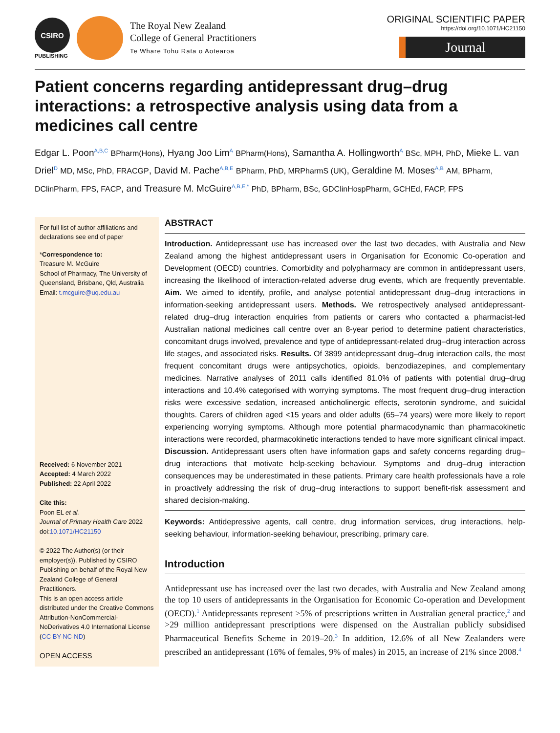CSIRO
PUBLISHING
The Royal New Zealand
College of General Practitioners
Te Whare Tohu Rata o Aotearoa
ORIGINAL SCIENTIFIC PAPER
https://doi.org/10.1071/HC21150
Journal
Patient concerns regarding antidepressant drug–drug interactions: a retrospective analysis using data from a medicines call centre
Edgar L. Poon<sup>A,B,C</sup> BPharm(Hons), Hyang Joo Lim<sup>A</sup> BPharm(Hons), Samantha A. Hollingworth<sup>A</sup> BSc, MPH, PhD, Mieke L. van Driel<sup>D</sup> MD, MSc, PhD, FRACGP, David M. Pache<sup>A,B,E</sup> BPharm, PhD, MRPharmS (UK), Geraldine M. Moses<sup>A,B</sup> AM, BPharm, DClinPharm, FPS, FACP, and Treasure M. McGuire<sup>A,B,E,*</sup> PhD, BPharm, BSc, GDClinHospPharm, GCHEd, FACP, FPS
For full list of author affiliations and declarations see end of paper
*Correspondence to:
Treasure M. McGuire
School of Pharmacy, The University of Queensland, Brisbane, Qld, Australia
Email: t.mcguire@uq.edu.au
Received: 6 November 2021
Accepted: 4 March 2022
Published: 22 April 2022
Cite this:
Poon EL et al.
Journal of Primary Health Care 2022
doi:10.1071/HC21150
© 2022 The Author(s) (or their employer(s)). Published by CSIRO Publishing on behalf of the Royal New Zealand College of General Practitioners.
This is an open access article distributed under the Creative Commons Attribution-NonCommercial-NoDerivatives 4.0 International License (CC BY-NC-ND)
OPEN ACCESS
ABSTRACT
Introduction. Antidepressant use has increased over the last two decades, with Australia and New Zealand among the highest antidepressant users in Organisation for Economic Co-operation and Development (OECD) countries. Comorbidity and polypharmacy are common in antidepressant users, increasing the likelihood of interaction-related adverse drug events, which are frequently preventable. Aim. We aimed to identify, profile, and analyse potential antidepressant drug–drug interactions in information-seeking antidepressant users. Methods. We retrospectively analysed antidepressant-related drug–drug interaction enquiries from patients or carers who contacted a pharmacist-led Australian national medicines call centre over an 8-year period to determine patient characteristics, concomitant drugs involved, prevalence and type of antidepressant-related drug–drug interaction across life stages, and associated risks. Results. Of 3899 antidepressant drug–drug interaction calls, the most frequent concomitant drugs were antipsychotics, opioids, benzodiazepines, and complementary medicines. Narrative analyses of 2011 calls identified 81.0% of patients with potential drug–drug interactions and 10.4% categorised with worrying symptoms. The most frequent drug–drug interaction risks were excessive sedation, increased anticholinergic effects, serotonin syndrome, and suicidal thoughts. Carers of children aged <15 years and older adults (65–74 years) were more likely to report experiencing worrying symptoms. Although more potential pharmacodynamic than pharmacokinetic interactions were recorded, pharmacokinetic interactions tended to have more significant clinical impact. Discussion. Antidepressant users often have information gaps and safety concerns regarding drug–drug interactions that motivate help-seeking behaviour. Symptoms and drug–drug interaction consequences may be underestimated in these patients. Primary care health professionals have a role in proactively addressing the risk of drug–drug interactions to support benefit-risk assessment and shared decision-making.
Keywords: Antidepressive agents, call centre, drug information services, drug interactions, help-seeking behaviour, information-seeking behaviour, prescribing, primary care.
Introduction
Antidepressant use has increased over the last two decades, with Australia and New Zealand among the top 10 users of antidepressants in the Organisation for Economic Co-operation and Development (OECD).<sup>1</sup> Antidepressants represent >5% of prescriptions written in Australian general practice,<sup>2</sup> and >29 million antidepressant prescriptions were dispensed on the Australian publicly subsidised Pharmaceutical Benefits Scheme in 2019–20.<sup>3</sup> In addition, 12.6% of all New Zealanders were prescribed an antidepressant (16% of females, 9% of males) in 2015, an increase of 21% since 2008.<sup>4</sup>